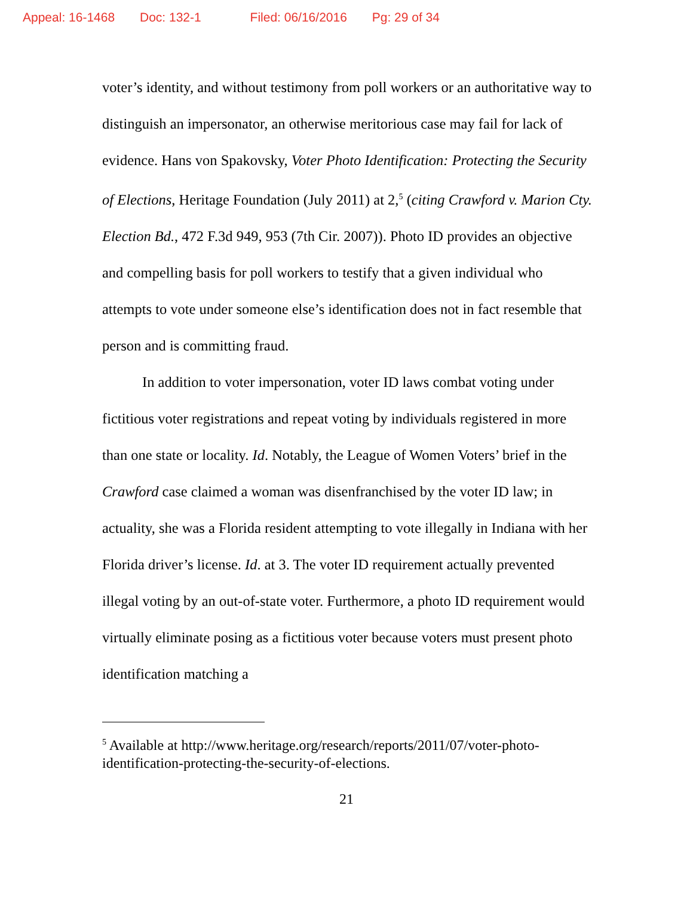Appeal: 16-1468 Doc: 132-1 Filed: 06/16/2016 Pg: 29 of 34
voter’s identity, and without testimony from poll workers or an authoritative way to distinguish an impersonator, an otherwise meritorious case may fail for lack of evidence. Hans von Spakovsky, Voter Photo Identification: Protecting the Security of Elections, Heritage Foundation (July 2011) at 2,<sup>5</sup> (citing Crawford v. Marion Cty. Election Bd., 472 F.3d 949, 953 (7th Cir. 2007)). Photo ID provides an objective and compelling basis for poll workers to testify that a given individual who attempts to vote under someone else’s identification does not in fact resemble that person and is committing fraud.
In addition to voter impersonation, voter ID laws combat voting under fictitious voter registrations and repeat voting by individuals registered in more than one state or locality. Id. Notably, the League of Women Voters’ brief in the Crawford case claimed a woman was disenfranchised by the voter ID law; in actuality, she was a Florida resident attempting to vote illegally in Indiana with her Florida driver’s license. Id. at 3. The voter ID requirement actually prevented illegal voting by an out-of-state voter. Furthermore, a photo ID requirement would virtually eliminate posing as a fictitious voter because voters must present photo identification matching a
<sup>5</sup> Available at http://www.heritage.org/research/reports/2011/07/voter-photo-identification-protecting-the-security-of-elections.
21